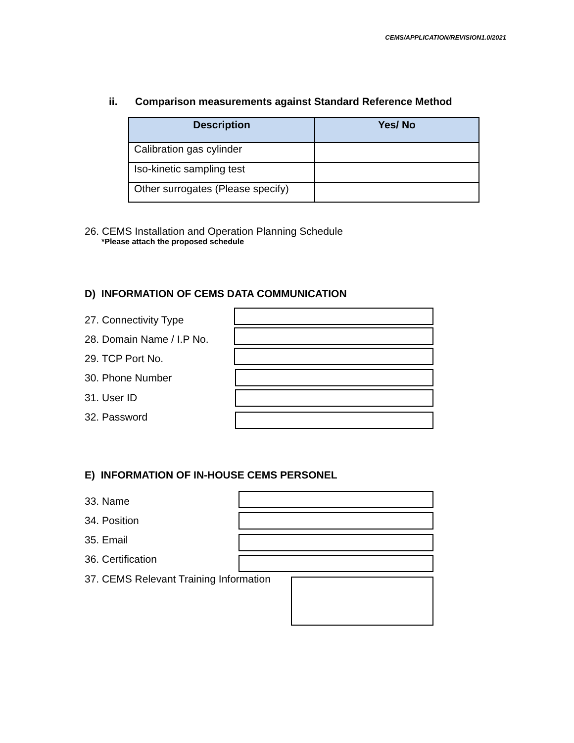CEMS/APPLICATION/REVISION1.0/2021
ii. Comparison measurements against Standard Reference Method
| Description | Yes/ No |
| --- | --- |
| Calibration gas cylinder | |
| Iso-kinetic sampling test | |
| Other surrogates (Please specify) | |
26. CEMS Installation and Operation Planning Schedule
*Please attach the proposed schedule
D) INFORMATION OF CEMS DATA COMMUNICATION
27. Connectivity Type
28. Domain Name / I.P No.
29. TCP Port No.
30. Phone Number
31. User ID
32. Password
E) INFORMATION OF IN-HOUSE CEMS PERSONEL
33. Name
34. Position
35. Email
36. Certification
37. CEMS Relevant Training Information